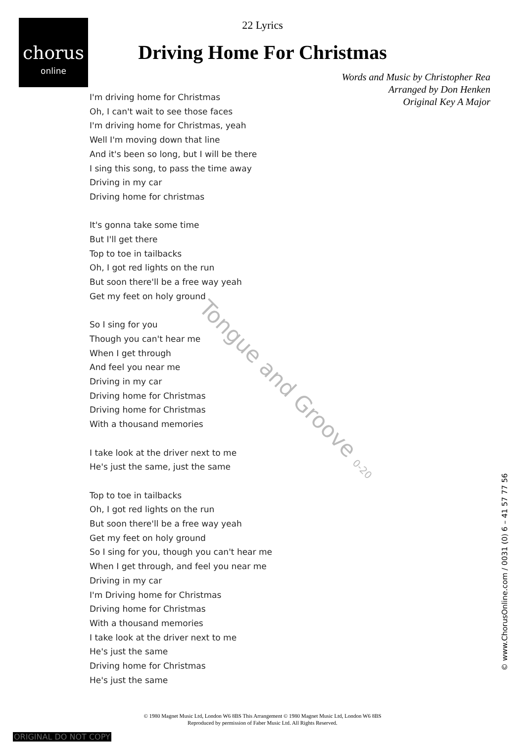chorus
online
22 Lyrics
Driving Home For Christmas
Words and Music by Christopher Rea
Arranged by Don Henken
Original Key A Major
I'm driving home for Christmas
Oh, I can't wait to see those faces
I'm driving home for Christmas, yeah
Well I'm moving down that line
And it's been so long, but I will be there
I sing this song, to pass the time away
Driving in my car
Driving home for christmas
It's gonna take some time
But I'll get there
Top to toe in tailbacks
Oh, I got red lights on the run
But soon there'll be a free way yeah
Get my feet on holy ground
So I sing for you
Though you can't hear me
When I get through
And feel you near me
Driving in my car
Driving home for Christmas
Driving home for Christmas
With a thousand memories
I take look at the driver next to me
He's just the same, just the same
Top to toe in tailbacks
Oh, I got red lights on the run
But soon there'll be a free way yeah
Get my feet on holy ground
So I sing for you, though you can't hear me
When I get through, and feel you near me
Driving in my car
I'm Driving home for Christmas
Driving home for Christmas
With a thousand memories
I take look at the driver next to me
He's just the same
Driving home for Christmas
He's just the same
Tongue and Groove 0-20
© www.ChorusOnline.com / 0031 (0) 6 – 41 57 77 56
© 1980 Magnet Music Ltd, London W6 8BS This Arrangement © 1980 Magnet Music Ltd, London W6 8BS
Reproduced by permission of Faber Music Ltd. All Rights Reserved.
ORIGINAL DO NOT COPY